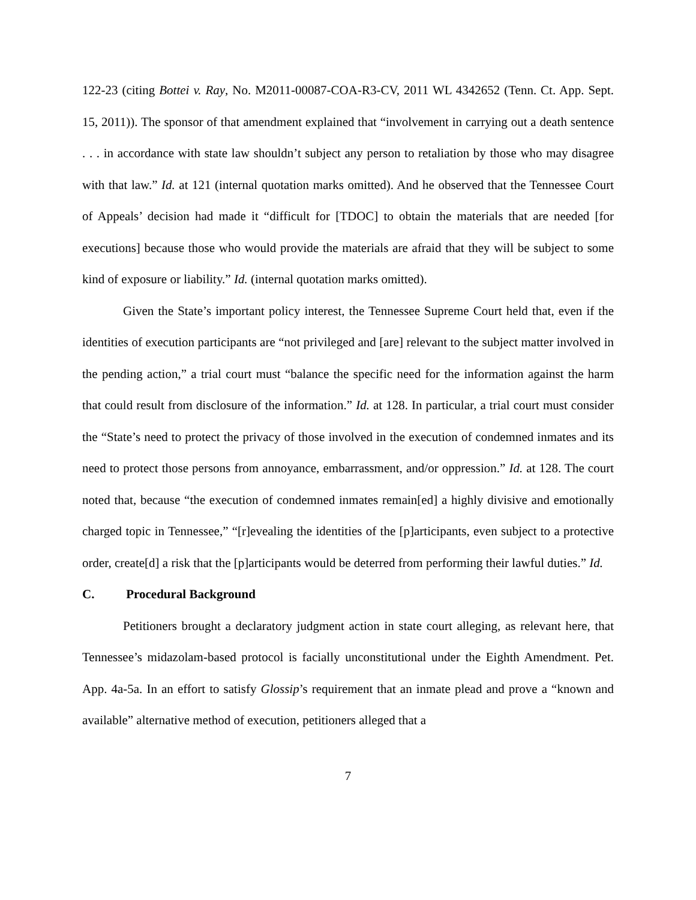122-23 (citing Bottei v. Ray, No. M2011-00087-COA-R3-CV, 2011 WL 4342652 (Tenn. Ct. App. Sept. 15, 2011)). The sponsor of that amendment explained that “involvement in carrying out a death sentence . . . in accordance with state law shouldn’t subject any person to retaliation by those who may disagree with that law.” Id. at 121 (internal quotation marks omitted). And he observed that the Tennessee Court of Appeals’ decision had made it “difficult for [TDOC] to obtain the materials that are needed [for executions] because those who would provide the materials are afraid that they will be subject to some kind of exposure or liability.” Id. (internal quotation marks omitted).
Given the State’s important policy interest, the Tennessee Supreme Court held that, even if the identities of execution participants are “not privileged and [are] relevant to the subject matter involved in the pending action,” a trial court must “balance the specific need for the information against the harm that could result from disclosure of the information.” Id. at 128. In particular, a trial court must consider the “State’s need to protect the privacy of those involved in the execution of condemned inmates and its need to protect those persons from annoyance, embarrassment, and/or oppression.” Id. at 128. The court noted that, because “the execution of condemned inmates remain[ed] a highly divisive and emotionally charged topic in Tennessee,” “[r]evealing the identities of the [p]articipants, even subject to a protective order, create[d] a risk that the [p]articipants would be deterred from performing their lawful duties.” Id.
C. Procedural Background
Petitioners brought a declaratory judgment action in state court alleging, as relevant here, that Tennessee’s midazolam-based protocol is facially unconstitutional under the Eighth Amendment. Pet. App. 4a-5a. In an effort to satisfy Glossip’s requirement that an inmate plead and prove a “known and available” alternative method of execution, petitioners alleged that a
7